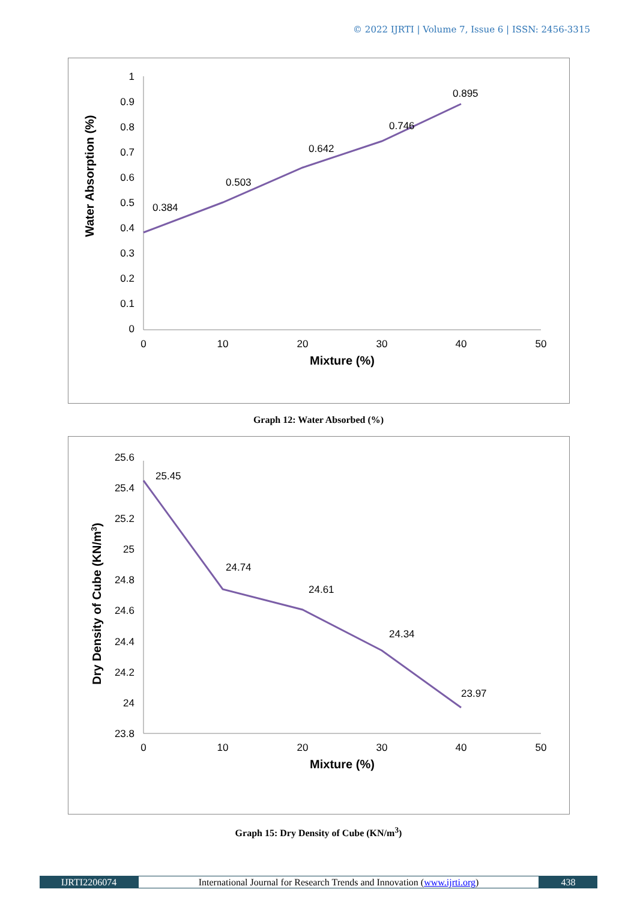© 2022 IJRTI | Volume 7, Issue 6 | ISSN: 2456-3315
1
0.9
0.8
0.7
0.6
0.5
0.4
0.3
0.2
0.1
0
0
10
20
30
40
50
Mixture (%)
Water Absorption (%)
0.384
0.503
0.642
0.746
0.895
Graph 12: Water Absorbed (%)
25.6
25.4
25.2
25
24.8
24.6
24.4
24.2
24
23.8
0
10
20
30
40
50
Mixture (%)
Dry Density of Cube (KN/m3)
25.45
24.74
24.61
24.34
23.97
Graph 15: Dry Density of Cube (KN/m<sup>3</sup>)
IJRTI2206074 International Journal for Research Trends and Innovation (www.ijrti.org)
438